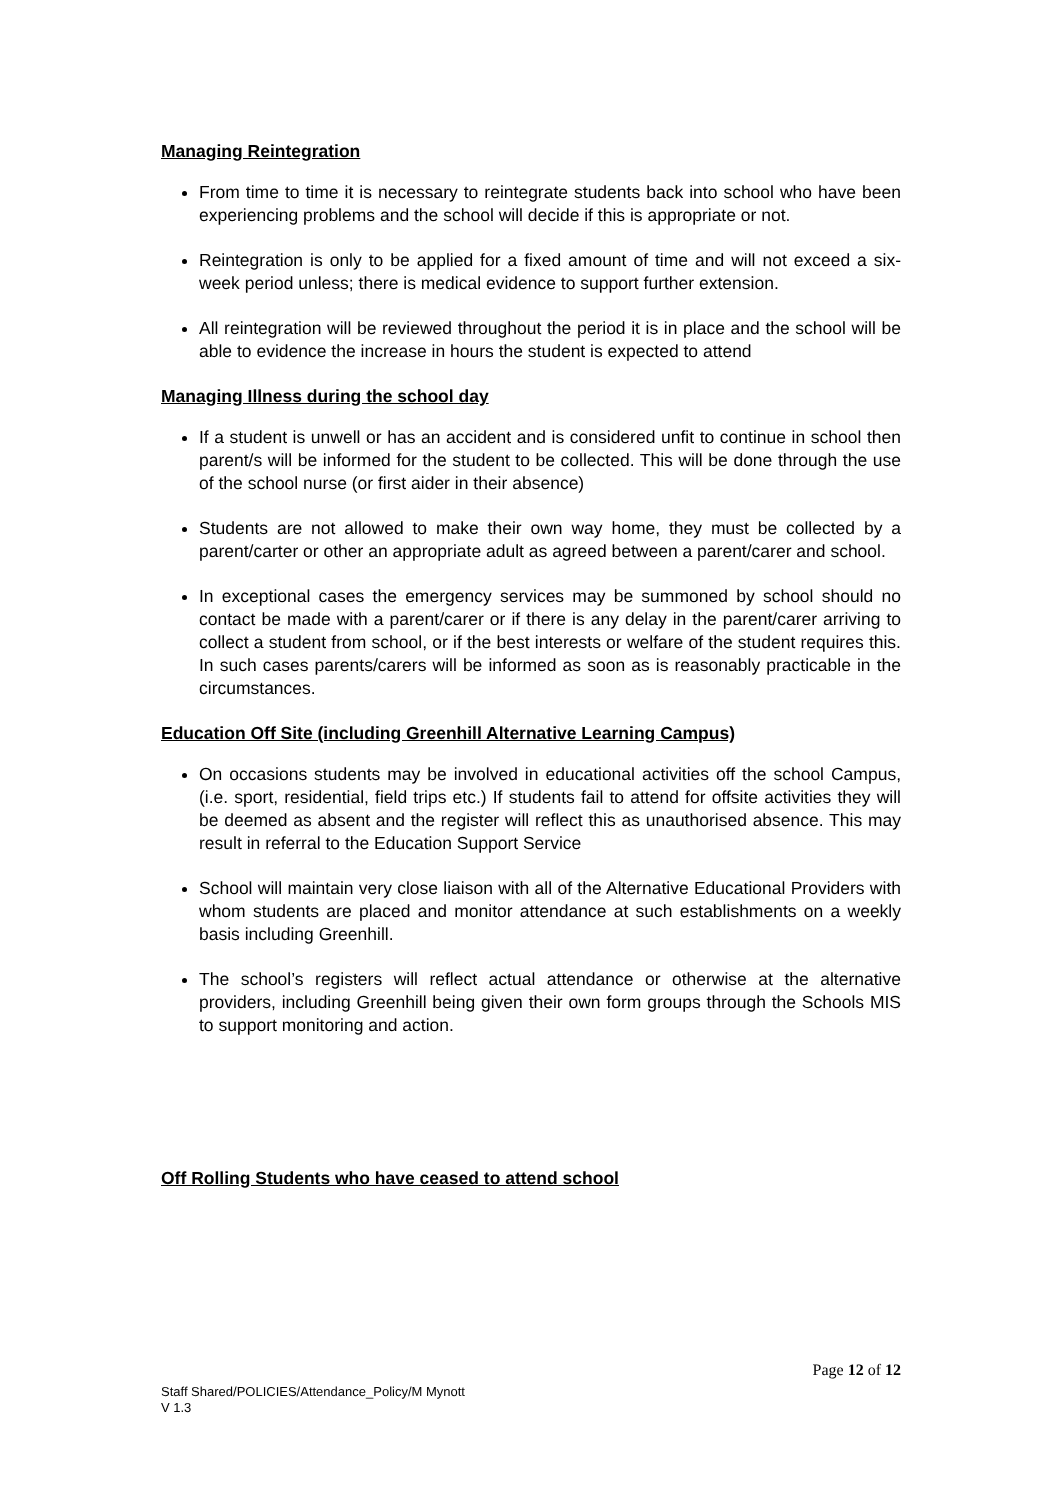Managing Reintegration
From time to time it is necessary to reintegrate students back into school who have been experiencing problems and the school will decide if this is appropriate or not.
Reintegration is only to be applied for a fixed amount of time and will not exceed a six-week period unless; there is medical evidence to support further extension.
All reintegration will be reviewed throughout the period it is in place and the school will be able to evidence the increase in hours the student is expected to attend
Managing Illness during the school day
If a student is unwell or has an accident and is considered unfit to continue in school then parent/s will be informed for the student to be collected. This will be done through the use of the school nurse (or first aider in their absence)
Students are not allowed to make their own way home, they must be collected by a parent/carter or other an appropriate adult as agreed between a parent/carer and school.
In exceptional cases the emergency services may be summoned by school should no contact be made with a parent/carer or if there is any delay in the parent/carer arriving to collect a student from school, or if the best interests or welfare of the student requires this. In such cases parents/carers will be informed as soon as is reasonably practicable in the circumstances.
Education Off Site (including Greenhill Alternative Learning Campus)
On occasions students may be involved in educational activities off the school Campus, (i.e. sport, residential, field trips etc.) If students fail to attend for offsite activities they will be deemed as absent and the register will reflect this as unauthorised absence. This may result in referral to the Education Support Service
School will maintain very close liaison with all of the Alternative Educational Providers with whom students are placed and monitor attendance at such establishments on a weekly basis including Greenhill.
The school’s registers will reflect actual attendance or otherwise at the alternative providers, including Greenhill being given their own form groups through the Schools MIS to support monitoring and action.
Off Rolling Students who have ceased to attend school
Page 12 of 12
Staff Shared/POLICIES/Attendance_Policy/M Mynott
V 1.3